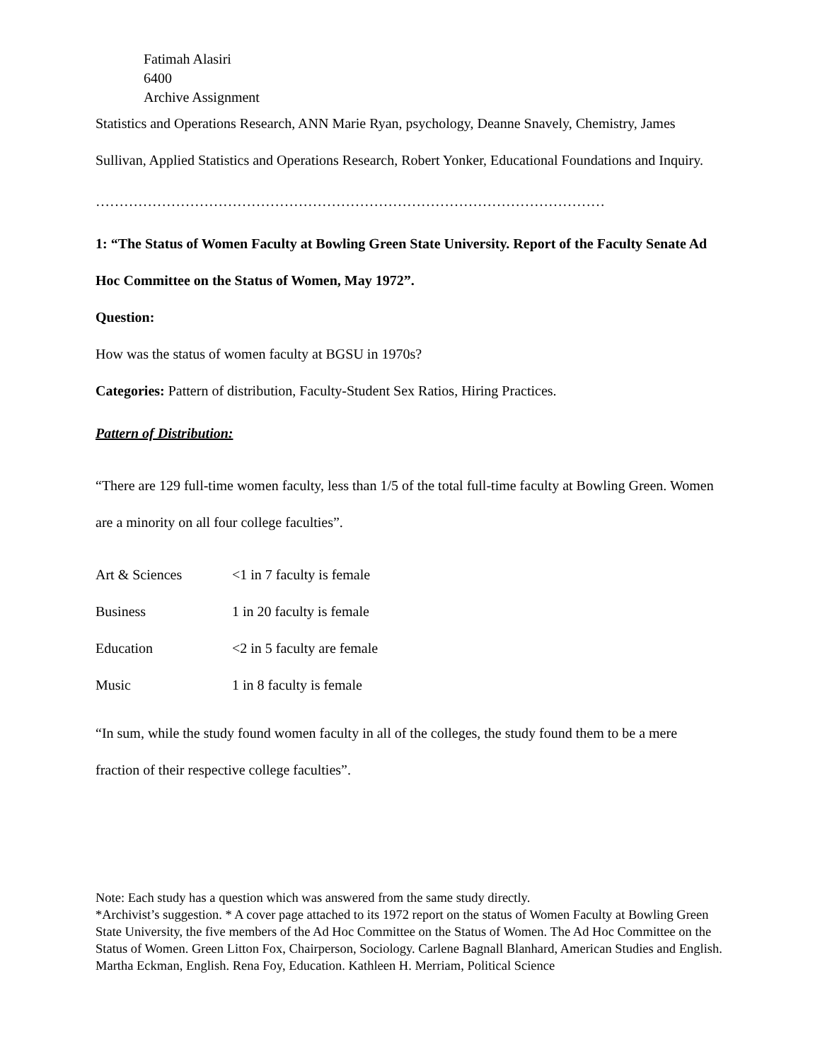Fatimah Alasiri
6400
Archive Assignment
Statistics and Operations Research, ANN Marie Ryan, psychology, Deanne Snavely, Chemistry, James Sullivan, Applied Statistics and Operations Research, Robert Yonker, Educational Foundations and Inquiry.
………………………………………………………………………………………………
1: “The Status of Women Faculty at Bowling Green State University. Report of the Faculty Senate Ad Hoc Committee on the Status of Women, May 1972”.
Question:
How was the status of women faculty at BGSU in 1970s?
Categories: Pattern of distribution, Faculty-Student Sex Ratios, Hiring Practices.
Pattern of Distribution:
“There are 129 full-time women faculty, less than 1/5 of the total full-time faculty at Bowling Green. Women are a minority on all four college faculties”.
Art & Sciences <1 in 7 faculty is female
Business 1 in 20 faculty is female
Education <2 in 5 faculty are female
Music 1 in 8 faculty is female
“In sum, while the study found women faculty in all of the colleges, the study found them to be a mere fraction of their respective college faculties”.
Note: Each study has a question which was answered from the same study directly.
*Archivist’s suggestion. * A cover page attached to its 1972 report on the status of Women Faculty at Bowling Green State University, the five members of the Ad Hoc Committee on the Status of Women. The Ad Hoc Committee on the Status of Women. Green Litton Fox, Chairperson, Sociology. Carlene Bagnall Blanhard, American Studies and English. Martha Eckman, English. Rena Foy, Education. Kathleen H. Merriam, Political Science